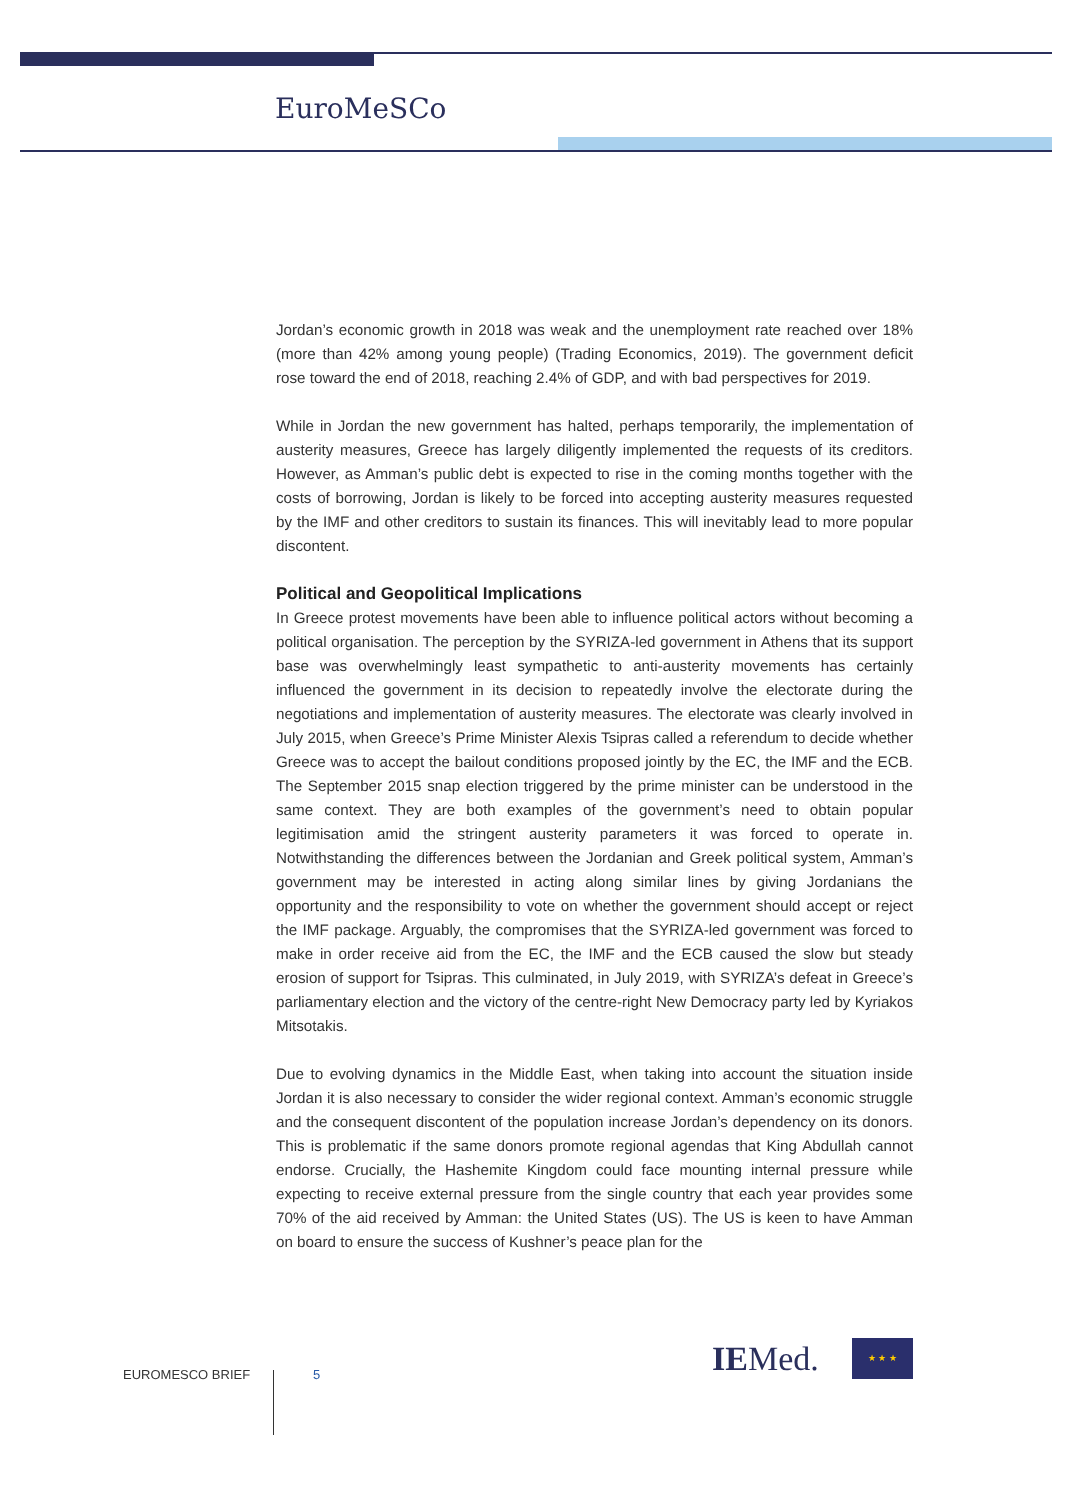EuroMeSCo
Jordan’s economic growth in 2018 was weak and the unemployment rate reached over 18% (more than 42% among young people) (Trading Economics, 2019). The government deficit rose toward the end of 2018, reaching 2.4% of GDP, and with bad perspectives for 2019.
While in Jordan the new government has halted, perhaps temporarily, the implementation of austerity measures, Greece has largely diligently implemented the requests of its creditors. However, as Amman’s public debt is expected to rise in the coming months together with the costs of borrowing, Jordan is likely to be forced into accepting austerity measures requested by the IMF and other creditors to sustain its finances. This will inevitably lead to more popular discontent.
Political and Geopolitical Implications
In Greece protest movements have been able to influence political actors without becoming a political organisation. The perception by the SYRIZA-led government in Athens that its support base was overwhelmingly least sympathetic to anti-austerity movements has certainly influenced the government in its decision to repeatedly involve the electorate during the negotiations and implementation of austerity measures. The electorate was clearly involved in July 2015, when Greece’s Prime Minister Alexis Tsipras called a referendum to decide whether Greece was to accept the bailout conditions proposed jointly by the EC, the IMF and the ECB. The September 2015 snap election triggered by the prime minister can be understood in the same context. They are both examples of the government’s need to obtain popular legitimisation amid the stringent austerity parameters it was forced to operate in. Notwithstanding the differences between the Jordanian and Greek political system, Amman’s government may be interested in acting along similar lines by giving Jordanians the opportunity and the responsibility to vote on whether the government should accept or reject the IMF package. Arguably, the compromises that the SYRIZA-led government was forced to make in order receive aid from the EC, the IMF and the ECB caused the slow but steady erosion of support for Tsipras. This culminated, in July 2019, with SYRIZA’s defeat in Greece’s parliamentary election and the victory of the centre-right New Democracy party led by Kyriakos Mitsotakis.
Due to evolving dynamics in the Middle East, when taking into account the situation inside Jordan it is also necessary to consider the wider regional context. Amman’s economic struggle and the consequent discontent of the population increase Jordan’s dependency on its donors. This is problematic if the same donors promote regional agendas that King Abdullah cannot endorse. Crucially, the Hashemite Kingdom could face mounting internal pressure while expecting to receive external pressure from the single country that each year provides some 70% of the aid received by Amman: the United States (US). The US is keen to have Amman on board to ensure the success of Kushner’s peace plan for the
EUROMESCO BRIEF 5 IEMed. ★ ★ ★